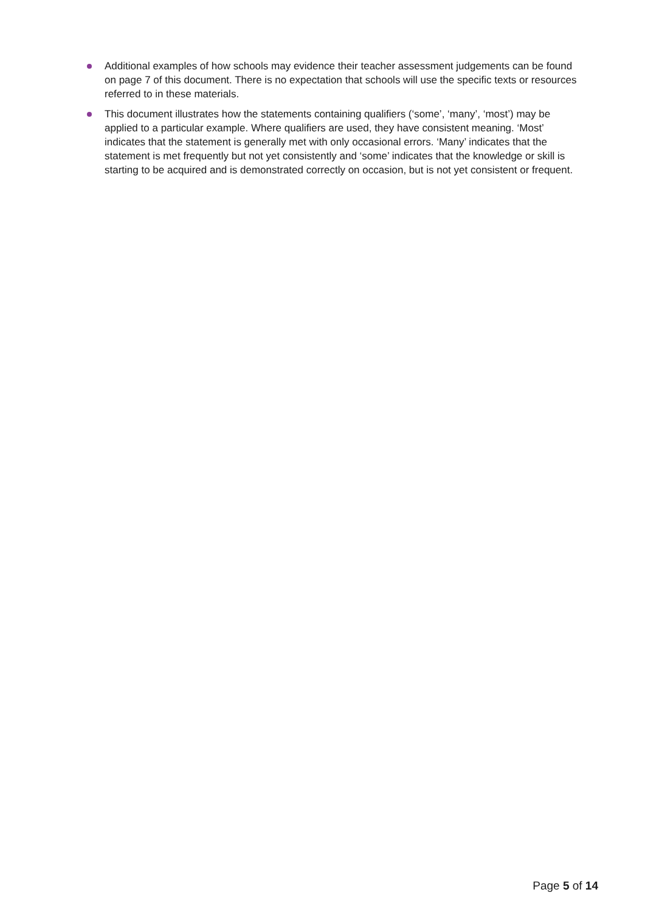Additional examples of how schools may evidence their teacher assessment judgements can be found on page 7 of this document. There is no expectation that schools will use the specific texts or resources referred to in these materials.
This document illustrates how the statements containing qualifiers (‘some’, ‘many’, ‘most’) may be applied to a particular example. Where qualifiers are used, they have consistent meaning. ‘Most’ indicates that the statement is generally met with only occasional errors. ‘Many’ indicates that the statement is met frequently but not yet consistently and ‘some’ indicates that the knowledge or skill is starting to be acquired and is demonstrated correctly on occasion, but is not yet consistent or frequent.
Page 5 of 14